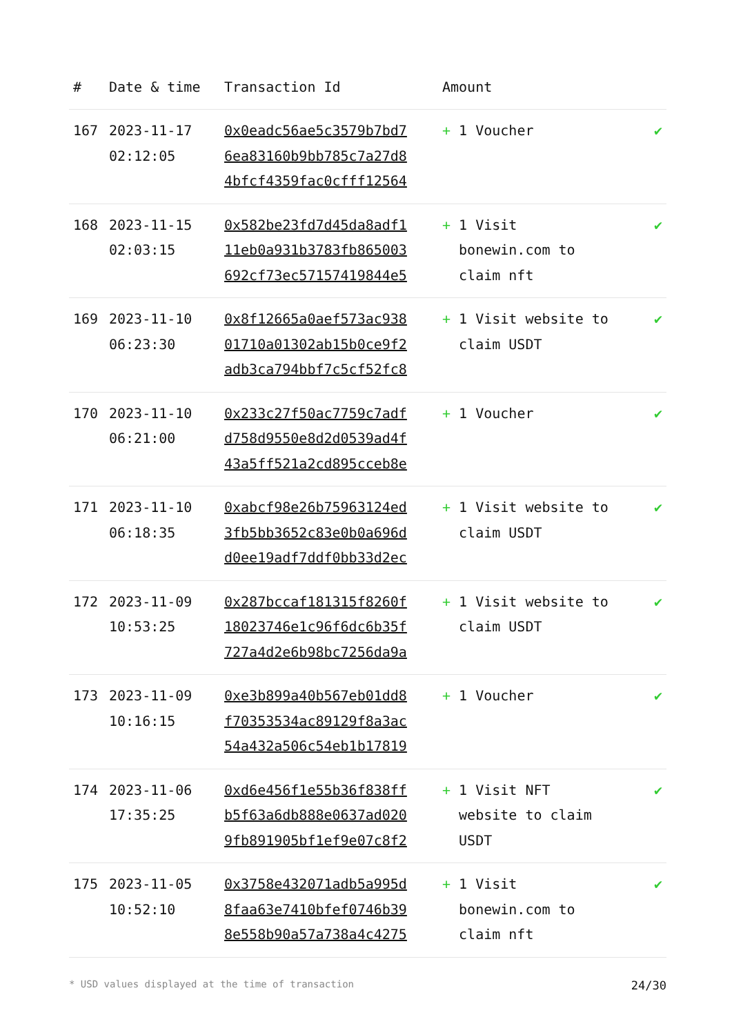| # | Date & time | Transaction Id | Amount | |
| --- | --- | --- | --- | --- |
| 167 | 2023-11-17 02:12:05 | 0x0eadc56ae5c3579b7bd7 6ea83160b9bb785c7a27d8 4bfcf4359fac0cfff12564 | + 1 Voucher | ✔ |
| 168 | 2023-11-15 02:03:15 | 0x582be23fd7d45da8adf1 11eb0a931b3783fb865003 692cf73ec57157419844e5 | + 1 Visit bonewin.com to claim nft | ✔ |
| 169 | 2023-11-10 06:23:30 | 0x8f12665a0aef573ac938 01710a01302ab15b0ce9f2 adb3ca794bbf7c5cf52fc8 | + 1 Visit website to claim USDT | ✔ |
| 170 | 2023-11-10 06:21:00 | 0x233c27f50ac7759c7adf d758d9550e8d2d0539ad4f 43a5ff521a2cd895cceb8e | + 1 Voucher | ✔ |
| 171 | 2023-11-10 06:18:35 | 0xabcf98e26b75963124ed 3fb5bb3652c83e0b0a696d d0ee19adf7ddf0bb33d2ec | + 1 Visit website to claim USDT | ✔ |
| 172 | 2023-11-09 10:53:25 | 0x287bccaf181315f8260f 18023746e1c96f6dc6b35f 727a4d2e6b98bc7256da9a | + 1 Visit website to claim USDT | ✔ |
| 173 | 2023-11-09 10:16:15 | 0xe3b899a40b567eb01dd8 f70353534ac89129f8a3ac 54a432a506c54eb1b17819 | + 1 Voucher | ✔ |
| 174 | 2023-11-06 17:35:25 | 0xd6e456f1e55b36f838ff b5f63a6db888e0637ad020 9fb891905bf1ef9e07c8f2 | + 1 Visit NFT website to claim USDT | ✔ |
| 175 | 2023-11-05 10:52:10 | 0x3758e432071adb5a995d 8faa63e7410bfef0746b39 8e558b90a57a738a4c4275 | + 1 Visit bonewin.com to claim nft | ✔ |
* USD values displayed at the time of transaction 24/30